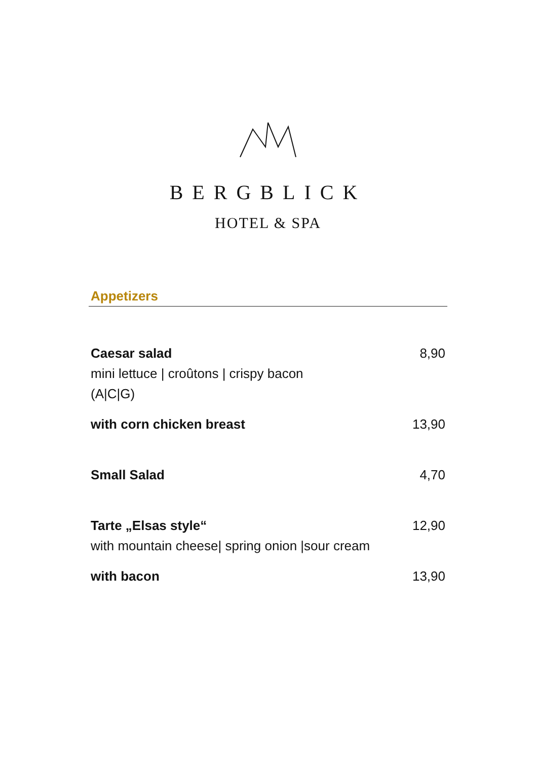BERGBLICK
HOTEL & SPA
Appetizers
| Caesar salad | 8,90 |
| mini lettuce / croûtons / crispy bacon | |
| (A/C/G) | |
| with corn chicken breast | 13,90 |
| Small Salad | 4,70 |
| Tarte „Elsas style“ | 12,90 |
| with mountain cheese/ spring onion /sour cream | |
| with bacon | 13,90 |